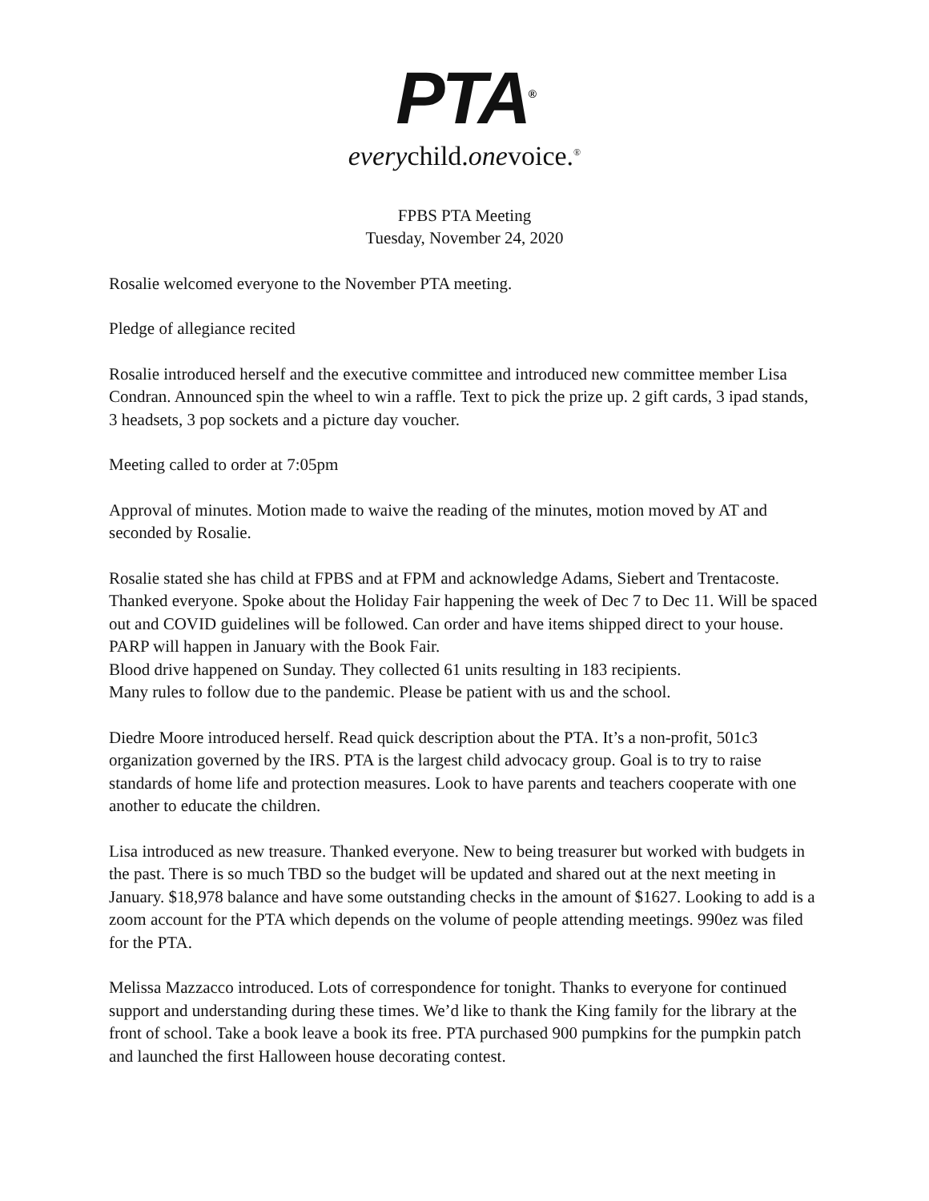PTA<sup>®</sup>
everychild.onevoice.<sup>®</sup>
FPBS PTA Meeting
Tuesday, November 24, 2020
Rosalie welcomed everyone to the November PTA meeting.
Pledge of allegiance recited
Rosalie introduced herself and the executive committee and introduced new committee member Lisa Condran. Announced spin the wheel to win a raffle. Text to pick the prize up. 2 gift cards, 3 ipad stands, 3 headsets, 3 pop sockets and a picture day voucher.
Meeting called to order at 7:05pm
Approval of minutes. Motion made to waive the reading of the minutes, motion moved by AT and seconded by Rosalie.
Rosalie stated she has child at FPBS and at FPM and acknowledge Adams, Siebert and Trentacoste. Thanked everyone. Spoke about the Holiday Fair happening the week of Dec 7 to Dec 11. Will be spaced out and COVID guidelines will be followed. Can order and have items shipped direct to your house. PARP will happen in January with the Book Fair.
Blood drive happened on Sunday. They collected 61 units resulting in 183 recipients.
Many rules to follow due to the pandemic. Please be patient with us and the school.
Diedre Moore introduced herself. Read quick description about the PTA. It’s a non-profit, 501c3 organization governed by the IRS. PTA is the largest child advocacy group. Goal is to try to raise standards of home life and protection measures. Look to have parents and teachers cooperate with one another to educate the children.
Lisa introduced as new treasure. Thanked everyone. New to being treasurer but worked with budgets in the past. There is so much TBD so the budget will be updated and shared out at the next meeting in January. $18,978 balance and have some outstanding checks in the amount of $1627. Looking to add is a zoom account for the PTA which depends on the volume of people attending meetings. 990ez was filed for the PTA.
Melissa Mazzacco introduced. Lots of correspondence for tonight. Thanks to everyone for continued support and understanding during these times. We’d like to thank the King family for the library at the front of school. Take a book leave a book its free. PTA purchased 900 pumpkins for the pumpkin patch and launched the first Halloween house decorating contest.